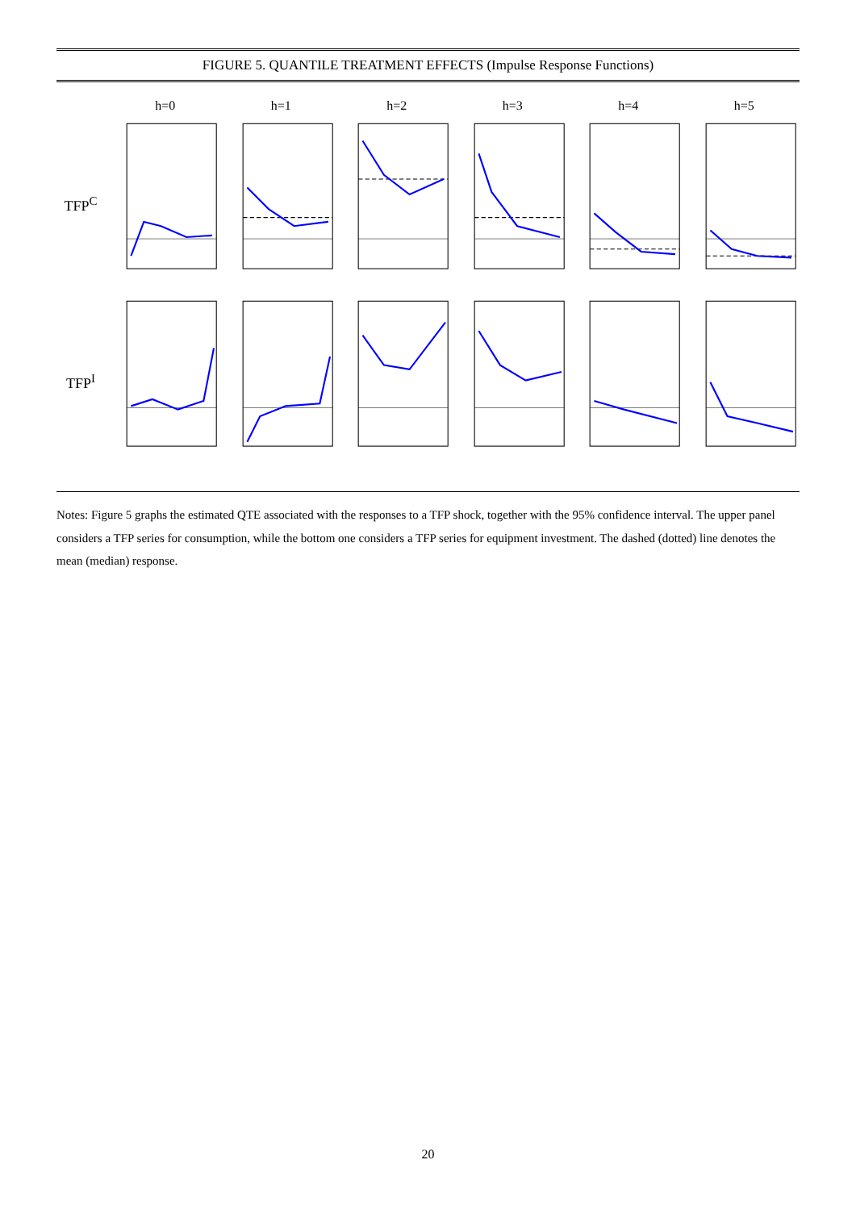FIGURE 5. QUANTILE TREATMENT EFFECTS (Impulse Response Functions)
h=0
h=1
h=2
h=3
h=4
h=5
TFP<sup>C</sup>
TFP<sup>I</sup>
Notes: Figure 5 graphs the estimated QTE associated with the responses to a TFP shock, together with the 95% confidence interval. The upper panel considers a TFP series for consumption, while the bottom one considers a TFP series for equipment investment. The dashed (dotted) line denotes the mean (median) response.
20